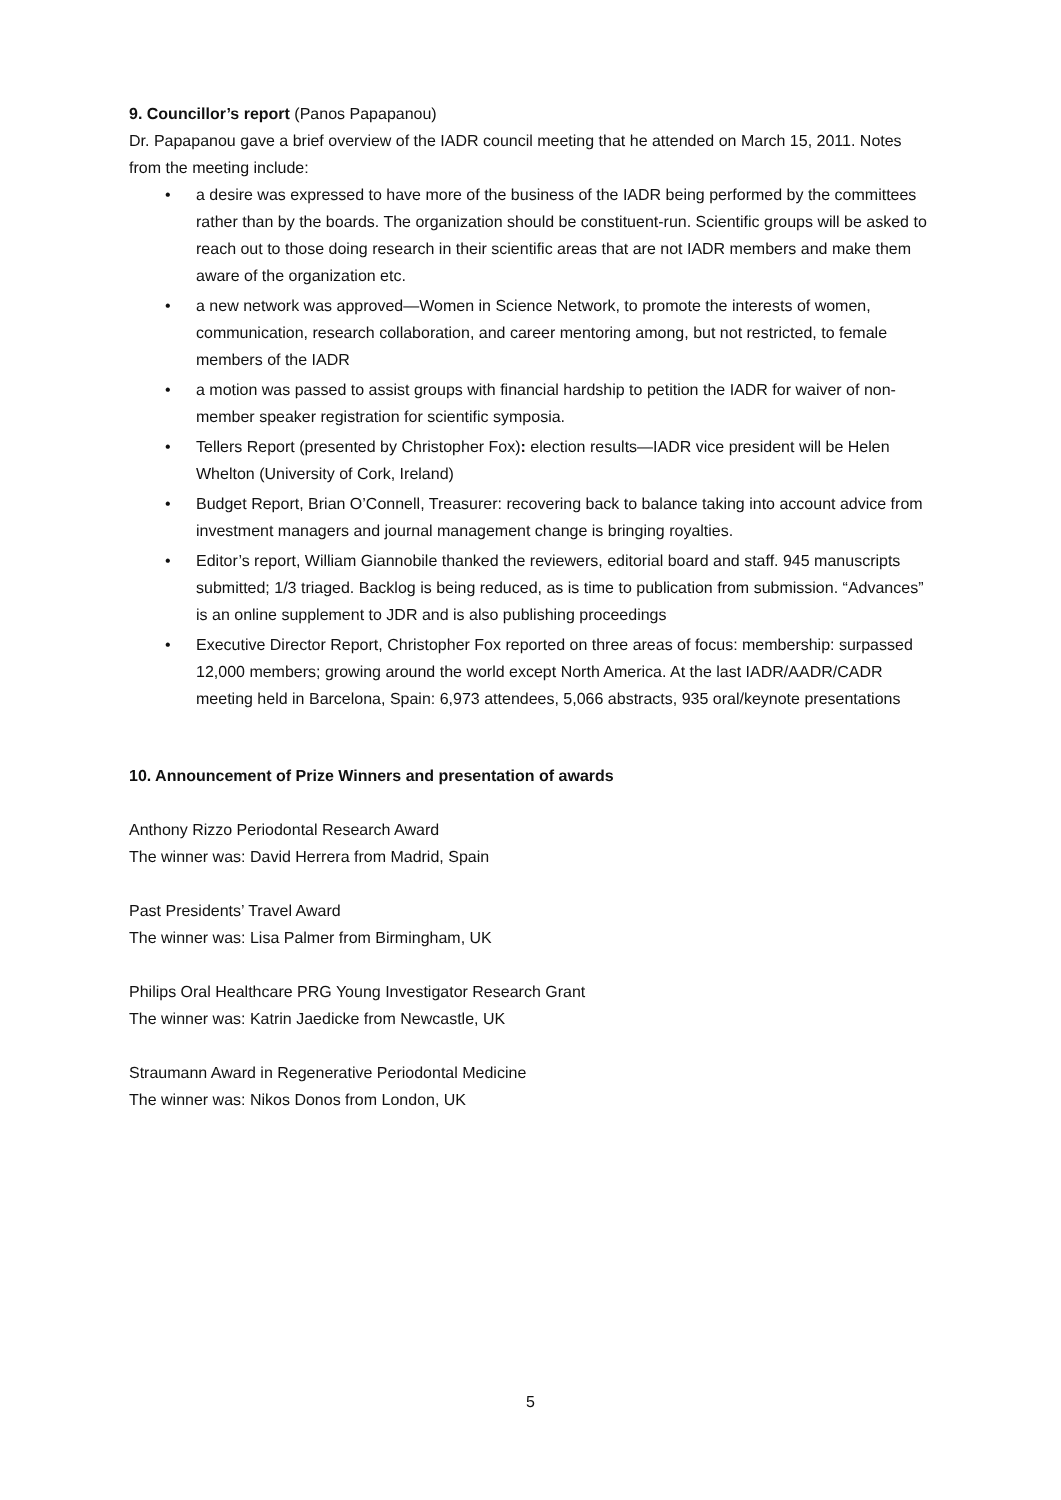9. Councillor’s report (Panos Papapanou)
Dr. Papapanou gave a brief overview of the IADR council meeting that he attended on March 15, 2011. Notes from the meeting include:
• a desire was expressed to have more of the business of the IADR being performed by the committees rather than by the boards. The organization should be constituent-run. Scientific groups will be asked to reach out to those doing research in their scientific areas that are not IADR members and make them aware of the organization etc.
• a new network was approved—Women in Science Network, to promote the interests of women, communication, research collaboration, and career mentoring among, but not restricted, to female members of the IADR
• a motion was passed to assist groups with financial hardship to petition the IADR for waiver of non-member speaker registration for scientific symposia.
• Tellers Report (presented by Christopher Fox): election results—IADR vice president will be Helen Whelton (University of Cork, Ireland)
• Budget Report, Brian O’Connell, Treasurer: recovering back to balance taking into account advice from investment managers and journal management change is bringing royalties.
• Editor’s report, William Giannobile thanked the reviewers, editorial board and staff. 945 manuscripts submitted; 1/3 triaged. Backlog is being reduced, as is time to publication from submission. “Advances” is an online supplement to JDR and is also publishing proceedings
• Executive Director Report, Christopher Fox reported on three areas of focus: membership: surpassed 12,000 members; growing around the world except North America. At the last IADR/AADR/CADR meeting held in Barcelona, Spain: 6,973 attendees, 5,066 abstracts, 935 oral/keynote presentations
10. Announcement of Prize Winners and presentation of awards
Anthony Rizzo Periodontal Research Award
The winner was: David Herrera from Madrid, Spain
Past Presidents’ Travel Award
The winner was: Lisa Palmer from Birmingham, UK
Philips Oral Healthcare PRG Young Investigator Research Grant
The winner was: Katrin Jaedicke from Newcastle, UK
Straumann Award in Regenerative Periodontal Medicine
The winner was: Nikos Donos from London, UK
5